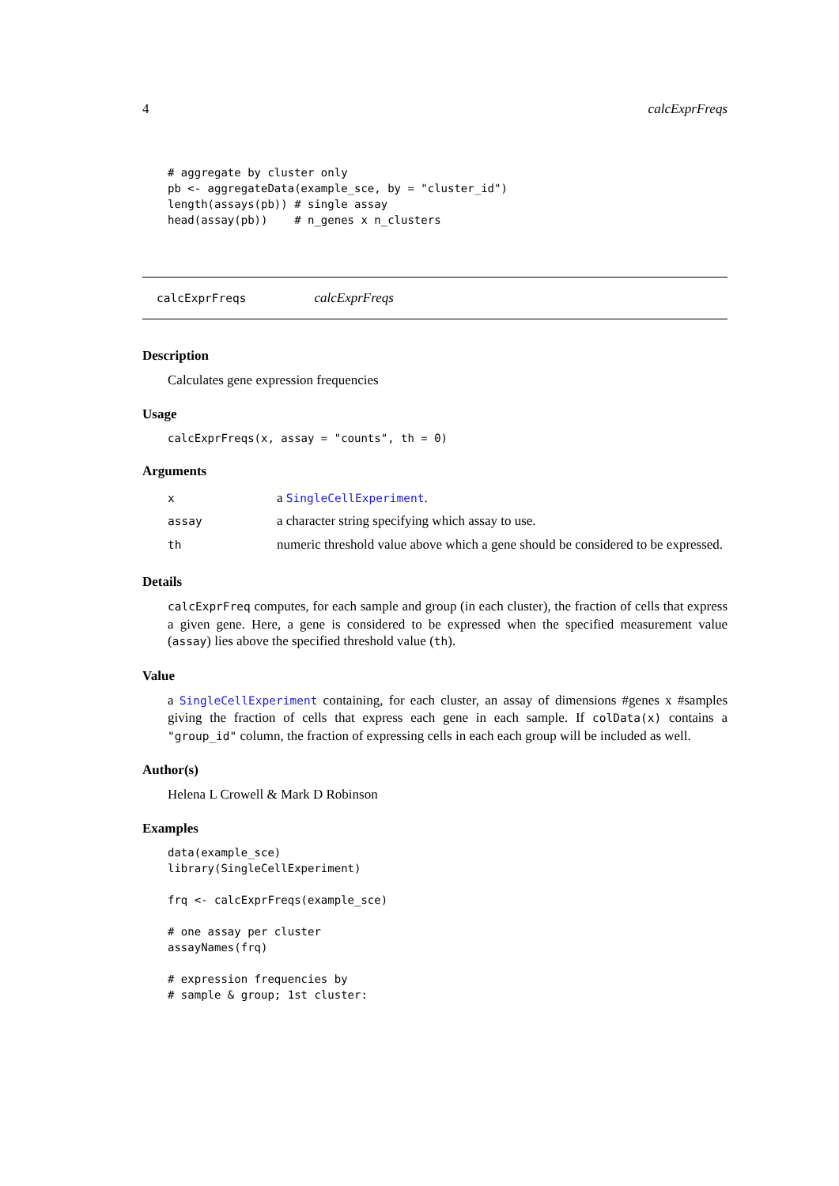4 calcExprFreqs
# aggregate by cluster only
pb <- aggregateData(example_sce, by = "cluster_id")
length(assays(pb)) # single assay
head(assay(pb))    # n_genes x n_clusters
calcExprFreqs calcExprFreqs
Description
Calculates gene expression frequencies
Usage
calcExprFreqs(x, assay = "counts", th = 0)
Arguments
| x | a SingleCellExperiment . |
| assay | a character string specifying which assay to use. |
| th | numeric threshold value above which a gene should be considered to be expressed. |
Details
calcExprFreq computes, for each sample and group (in each cluster), the fraction of cells that express a given gene. Here, a gene is considered to be expressed when the specified measurement value (assay) lies above the specified threshold value (th).
Value
a SingleCellExperiment containing, for each cluster, an assay of dimensions #genes x #samples giving the fraction of cells that express each gene in each sample. If colData(x) contains a "group_id" column, the fraction of expressing cells in each each group will be included as well.
Author(s)
Helena L Crowell & Mark D Robinson
Examples
data(example_sce)
library(SingleCellExperiment)

frq <- calcExprFreqs(example_sce)

# one assay per cluster
assayNames(frq)

# expression frequencies by
# sample & group; 1st cluster: